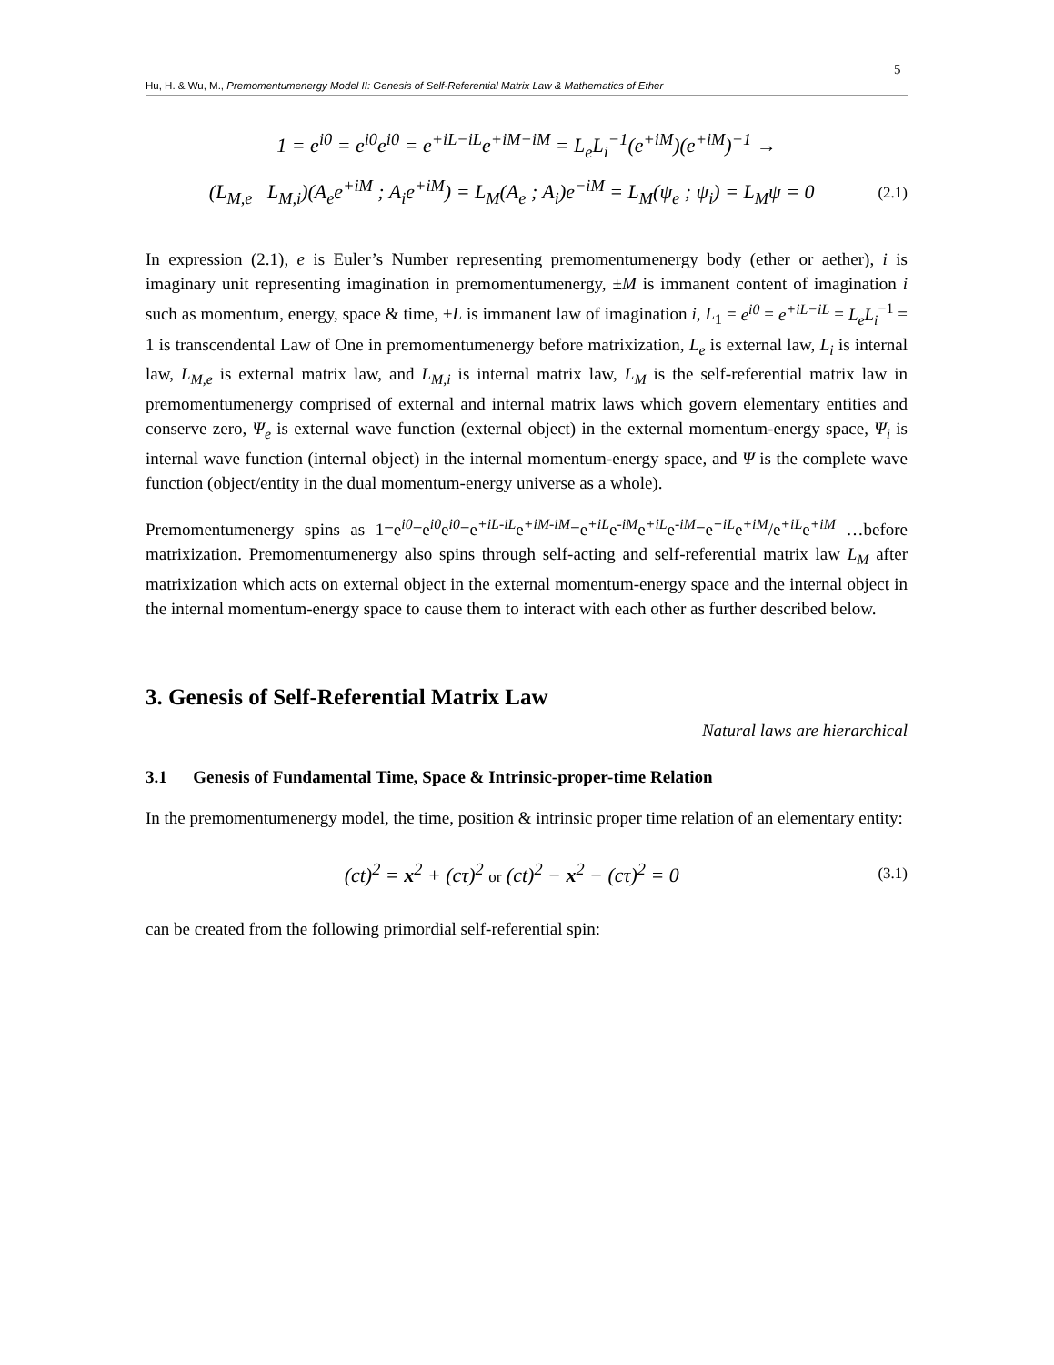5
Hu, H. & Wu, M., Premomentumenergy Model II: Genesis of Self-Referential Matrix Law & Mathematics of Ether
1 = e<sup>i0</sup> = e<sup>i0</sup>e<sup>i0</sup> = e<sup>+iL−iL</sup>e<sup>+iM−iM</sup> = L<sub>e</sub>L<sub>i</sub><sup>−1</sup>(e<sup>+iM</sup>)(e<sup>+iM</sup>)<sup>−1</sup> →
(L<sub>M,e</sub> L<sub>M,i</sub>)(A<sub>e</sub>e<sup>+iM</sup> ; A<sub>i</sub>e<sup>+iM</sup>) = L<sub>M</sub>(A<sub>e</sub> ; A<sub>i</sub>)e<sup>−iM</sup> = L<sub>M</sub>(ψ<sub>e</sub> ; ψ<sub>i</sub>) = L<sub>M</sub>ψ = 0
(2.1)
In expression (2.1), e is Euler’s Number representing premomentumenergy body (ether or aether), i is imaginary unit representing imagination in premomentumenergy, ±M is immanent content of imagination i such as momentum, energy, space & time, ±L is immanent law of imagination i, L<sub>1</sub> = e<sup>i0</sup> = e<sup>+iL−iL</sup> = L<sub>e</sub>L<sub>i</sub><sup>−1</sup> = 1 is transcendental Law of One in premomentumenergy before matrixization, L<sub>e</sub> is external law, L<sub>i</sub> is internal law, L<sub>M,e</sub> is external matrix law, and L<sub>M,i</sub> is internal matrix law, L<sub>M</sub> is the self-referential matrix law in premomentumenergy comprised of external and internal matrix laws which govern elementary entities and conserve zero, Ψ<sub>e</sub> is external wave function (external object) in the external momentum-energy space, Ψ<sub>i</sub> is internal wave function (internal object) in the internal momentum-energy space, and Ψ is the complete wave function (object/entity in the dual momentum-energy universe as a whole).
Premomentumenergy spins as 1=e<sup>i0</sup>=e<sup>i0</sup>e<sup>i0</sup>=e<sup>+iL-iL</sup>e<sup>+iM-iM</sup>=e<sup>+iL</sup>e<sup>-iM</sup>e<sup>+iL</sup>e<sup>-iM</sup>=e<sup>+iL</sup>e<sup>+iM</sup>/e<sup>+iL</sup>e<sup>+iM</sup> …before matrixization. Premomentumenergy also spins through self-acting and self-referential matrix law L<sub>M</sub> after matrixization which acts on external object in the external momentum-energy space and the internal object in the internal momentum-energy space to cause them to interact with each other as further described below.
3. Genesis of Self-Referential Matrix Law
Natural laws are hierarchical
3.1 Genesis of Fundamental Time, Space & Intrinsic-proper-time Relation
In the premomentumenergy model, the time, position & intrinsic proper time relation of an elementary entity:
(ct)<sup>2</sup> = x<sup>2</sup> + (cτ)<sup>2</sup> or (ct)<sup>2</sup> − x<sup>2</sup> − (cτ)<sup>2</sup> = 0
(3.1)
can be created from the following primordial self-referential spin: